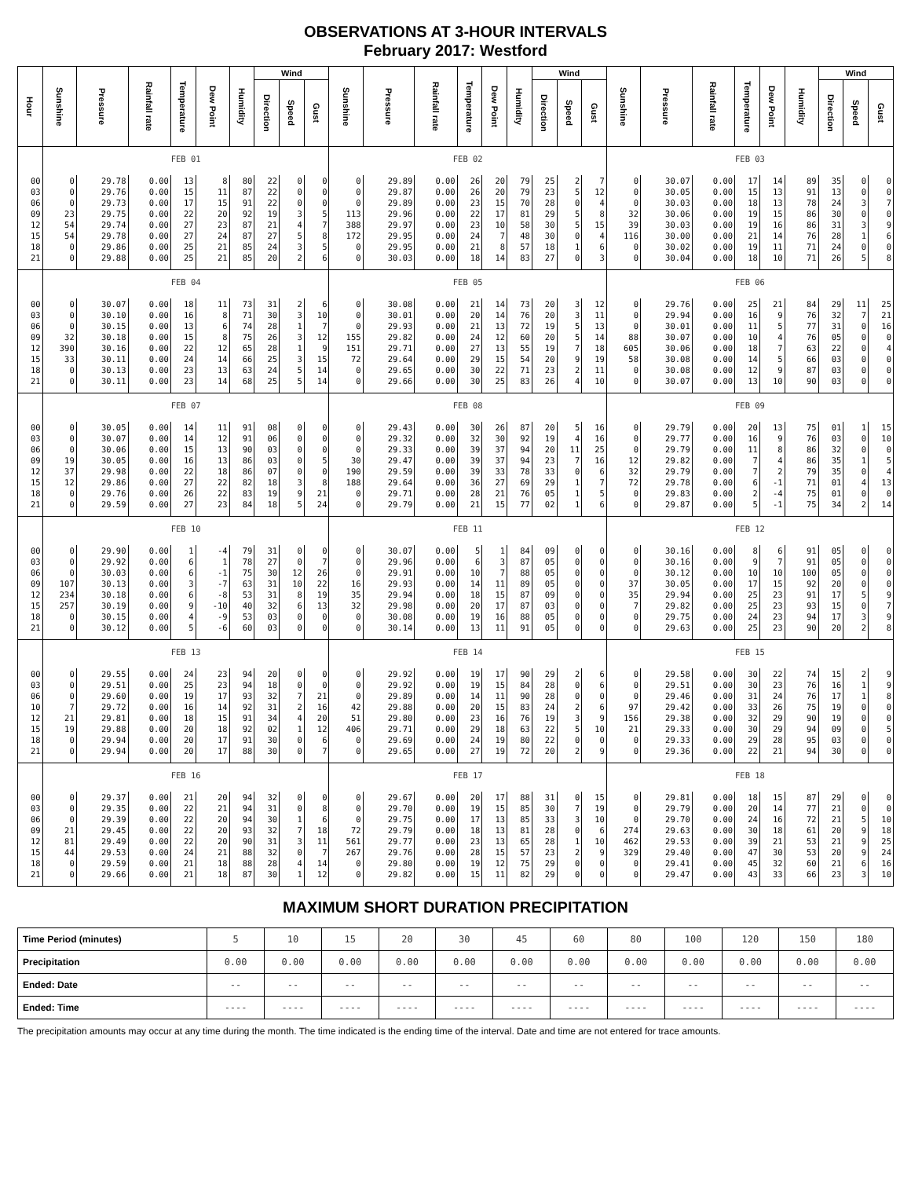OBSERVATIONS AT 3-HOUR INTERVALS
February 2017: Westford
| Hour | Sunshine | Pressure | Rainfall rate | Temperature | Dew Point | Humidity | Wind | | | Sunshine | Pressure | Rainfall rate | Temperature | Dew Point | Humidity | Wind | | | Sunshine | Pressure | Rainfall rate | Temperature | Dew Point | Humidity | Wind | | |
| --- | --- | --- | --- | --- | --- | --- | --- | --- | --- | --- | --- | --- | --- | --- | --- | --- | --- | --- | --- | --- | --- | --- | --- | --- | --- | --- | --- |
| | | | | | | | Direction | Speed | Gust | | | | | | | Direction | Speed | Gust | | | | | | | Direction | Speed | Gust |
| | FEB 01 | | | | | | | | | FEB 02 | | | | | | | | | FEB 03 | | | | | | | | |
| 00 | 0 | 29.78 | 0.00 | 13 | 8 | 80 | 22 | 0 | 0 | 0 | 29.89 | 0.00 | 26 | 20 | 79 | 25 | 2 | 7 | 0 | 30.07 | 0.00 | 17 | 14 | 89 | 35 | 0 | 0 |
| 03 | 0 | 29.76 | 0.00 | 15 | 11 | 87 | 22 | 0 | 0 | 0 | 29.87 | 0.00 | 26 | 20 | 79 | 23 | 5 | 12 | 0 | 30.05 | 0.00 | 15 | 13 | 91 | 13 | 0 | 0 |
| 06 | 0 | 29.73 | 0.00 | 17 | 15 | 91 | 22 | 0 | 0 | 0 | 29.89 | 0.00 | 23 | 15 | 70 | 28 | 0 | 4 | 0 | 30.03 | 0.00 | 18 | 13 | 78 | 24 | 3 | 7 |
| 09 | 23 | 29.75 | 0.00 | 22 | 20 | 92 | 19 | 3 | 5 | 113 | 29.96 | 0.00 | 22 | 17 | 81 | 29 | 5 | 8 | 32 | 30.06 | 0.00 | 19 | 15 | 86 | 30 | 0 | 0 |
| 12 | 54 | 29.74 | 0.00 | 27 | 23 | 87 | 21 | 4 | 7 | 388 | 29.97 | 0.00 | 23 | 10 | 58 | 30 | 5 | 15 | 39 | 30.03 | 0.00 | 19 | 16 | 86 | 31 | 3 | 9 |
| 15 | 54 | 29.78 | 0.00 | 27 | 24 | 87 | 27 | 5 | 8 | 172 | 29.95 | 0.00 | 24 | 7 | 48 | 30 | 0 | 4 | 116 | 30.00 | 0.00 | 21 | 14 | 76 | 28 | 1 | 6 |
| 18 | 0 | 29.86 | 0.00 | 25 | 21 | 85 | 24 | 3 | 5 | 0 | 29.95 | 0.00 | 21 | 8 | 57 | 18 | 1 | 6 | 0 | 30.02 | 0.00 | 19 | 11 | 71 | 24 | 0 | 0 |
| 21 | 0 | 29.88 | 0.00 | 25 | 21 | 85 | 20 | 2 | 6 | 0 | 30.03 | 0.00 | 18 | 14 | 83 | 27 | 0 | 3 | 0 | 30.04 | 0.00 | 18 | 10 | 71 | 26 | 5 | 8 |
| | FEB 04 | | | | | | | | | FEB 05 | | | | | | | | | FEB 06 | | | | | | | | |
| 00 | 0 | 30.07 | 0.00 | 18 | 11 | 73 | 31 | 2 | 6 | 0 | 30.08 | 0.00 | 21 | 14 | 73 | 20 | 3 | 12 | 0 | 29.76 | 0.00 | 25 | 21 | 84 | 29 | 11 | 25 |
| 03 | 0 | 30.10 | 0.00 | 16 | 8 | 71 | 30 | 3 | 10 | 0 | 30.01 | 0.00 | 20 | 14 | 76 | 20 | 3 | 11 | 0 | 29.94 | 0.00 | 16 | 9 | 76 | 32 | 7 | 21 |
| 06 | 0 | 30.15 | 0.00 | 13 | 6 | 74 | 28 | 1 | 7 | 0 | 29.93 | 0.00 | 21 | 13 | 72 | 19 | 5 | 13 | 0 | 30.01 | 0.00 | 11 | 5 | 77 | 31 | 0 | 16 |
| 09 | 32 | 30.18 | 0.00 | 15 | 8 | 75 | 26 | 3 | 12 | 155 | 29.82 | 0.00 | 24 | 12 | 60 | 20 | 5 | 14 | 88 | 30.07 | 0.00 | 10 | 4 | 76 | 05 | 0 | 0 |
| 12 | 390 | 30.16 | 0.00 | 22 | 12 | 65 | 28 | 1 | 9 | 151 | 29.71 | 0.00 | 27 | 13 | 55 | 19 | 7 | 18 | 605 | 30.06 | 0.00 | 18 | 7 | 63 | 22 | 0 | 4 |
| 15 | 33 | 30.11 | 0.00 | 24 | 14 | 66 | 25 | 3 | 15 | 72 | 29.64 | 0.00 | 29 | 15 | 54 | 20 | 9 | 19 | 58 | 30.08 | 0.00 | 14 | 5 | 66 | 03 | 0 | 0 |
| 18 | 0 | 30.13 | 0.00 | 23 | 13 | 63 | 24 | 5 | 14 | 0 | 29.65 | 0.00 | 30 | 22 | 71 | 23 | 2 | 11 | 0 | 30.08 | 0.00 | 12 | 9 | 87 | 03 | 0 | 0 |
| 21 | 0 | 30.11 | 0.00 | 23 | 14 | 68 | 25 | 5 | 14 | 0 | 29.66 | 0.00 | 30 | 25 | 83 | 26 | 4 | 10 | 0 | 30.07 | 0.00 | 13 | 10 | 90 | 03 | 0 | 0 |
| | FEB 07 | | | | | | | | | FEB 08 | | | | | | | | | FEB 09 | | | | | | | | |
| 00 | 0 | 30.05 | 0.00 | 14 | 11 | 91 | 08 | 0 | 0 | 0 | 29.43 | 0.00 | 30 | 26 | 87 | 20 | 5 | 16 | 0 | 29.79 | 0.00 | 20 | 13 | 75 | 01 | 1 | 15 |
| 03 | 0 | 30.07 | 0.00 | 14 | 12 | 91 | 06 | 0 | 0 | 0 | 29.32 | 0.00 | 32 | 30 | 92 | 19 | 4 | 16 | 0 | 29.77 | 0.00 | 16 | 9 | 76 | 03 | 0 | 10 |
| 06 | 0 | 30.06 | 0.00 | 15 | 13 | 90 | 03 | 0 | 0 | 0 | 29.33 | 0.00 | 39 | 37 | 94 | 20 | 11 | 25 | 0 | 29.79 | 0.00 | 11 | 8 | 86 | 32 | 0 | 0 |
| 09 | 19 | 30.05 | 0.00 | 16 | 13 | 86 | 03 | 0 | 5 | 30 | 29.47 | 0.00 | 39 | 37 | 94 | 23 | 7 | 16 | 12 | 29.82 | 0.00 | 7 | 4 | 86 | 35 | 1 | 5 |
| 12 | 37 | 29.98 | 0.00 | 22 | 18 | 86 | 07 | 0 | 0 | 190 | 29.59 | 0.00 | 39 | 33 | 78 | 33 | 0 | 6 | 32 | 29.79 | 0.00 | 7 | 2 | 79 | 35 | 0 | 4 |
| 15 | 12 | 29.86 | 0.00 | 27 | 22 | 82 | 18 | 3 | 8 | 188 | 29.64 | 0.00 | 36 | 27 | 69 | 29 | 1 | 7 | 72 | 29.78 | 0.00 | 6 | -1 | 71 | 01 | 4 | 13 |
| 18 | 0 | 29.76 | 0.00 | 26 | 22 | 83 | 19 | 9 | 21 | 0 | 29.71 | 0.00 | 28 | 21 | 76 | 05 | 1 | 5 | 0 | 29.83 | 0.00 | 2 | -4 | 75 | 01 | 0 | 0 |
| 21 | 0 | 29.59 | 0.00 | 27 | 23 | 84 | 18 | 5 | 24 | 0 | 29.79 | 0.00 | 21 | 15 | 77 | 02 | 1 | 6 | 0 | 29.87 | 0.00 | 5 | -1 | 75 | 34 | 2 | 14 |
| | FEB 10 | | | | | | | | | FEB 11 | | | | | | | | | FEB 12 | | | | | | | | |
| 00 | 0 | 29.90 | 0.00 | 1 | -4 | 79 | 31 | 0 | 0 | 0 | 30.07 | 0.00 | 5 | 1 | 84 | 09 | 0 | 0 | 0 | 30.16 | 0.00 | 8 | 6 | 91 | 05 | 0 | 0 |
| 03 | 0 | 29.92 | 0.00 | 6 | 1 | 78 | 27 | 0 | 7 | 0 | 29.96 | 0.00 | 6 | 3 | 87 | 05 | 0 | 0 | 0 | 30.16 | 0.00 | 9 | 7 | 91 | 05 | 0 | 0 |
| 06 | 0 | 30.03 | 0.00 | 6 | -1 | 75 | 30 | 12 | 26 | 0 | 29.91 | 0.00 | 10 | 7 | 88 | 05 | 0 | 0 | 0 | 30.12 | 0.00 | 10 | 10 | 100 | 05 | 0 | 0 |
| 09 | 107 | 30.13 | 0.00 | 3 | -7 | 63 | 31 | 10 | 22 | 16 | 29.93 | 0.00 | 14 | 11 | 89 | 05 | 0 | 0 | 37 | 30.05 | 0.00 | 17 | 15 | 92 | 20 | 0 | 0 |
| 12 | 234 | 30.18 | 0.00 | 6 | -8 | 53 | 31 | 8 | 19 | 35 | 29.94 | 0.00 | 18 | 15 | 87 | 09 | 0 | 0 | 35 | 29.94 | 0.00 | 25 | 23 | 91 | 17 | 5 | 9 |
| 15 | 257 | 30.19 | 0.00 | 9 | -10 | 40 | 32 | 6 | 13 | 32 | 29.98 | 0.00 | 20 | 17 | 87 | 03 | 0 | 0 | 7 | 29.82 | 0.00 | 25 | 23 | 93 | 15 | 0 | 7 |
| 18 | 0 | 30.15 | 0.00 | 4 | -9 | 53 | 03 | 0 | 0 | 0 | 30.08 | 0.00 | 19 | 16 | 88 | 05 | 0 | 0 | 0 | 29.75 | 0.00 | 24 | 23 | 94 | 17 | 3 | 9 |
| 21 | 0 | 30.12 | 0.00 | 5 | -6 | 60 | 03 | 0 | 0 | 0 | 30.14 | 0.00 | 13 | 11 | 91 | 05 | 0 | 0 | 0 | 29.63 | 0.00 | 25 | 23 | 90 | 20 | 2 | 8 |
| | FEB 13 | | | | | | | | | FEB 14 | | | | | | | | | FEB 15 | | | | | | | | |
| 00 | 0 | 29.55 | 0.00 | 24 | 23 | 94 | 20 | 0 | 0 | 0 | 29.92 | 0.00 | 19 | 17 | 90 | 29 | 2 | 6 | 0 | 29.58 | 0.00 | 30 | 22 | 74 | 15 | 2 | 9 |
| 03 | 0 | 29.51 | 0.00 | 25 | 23 | 94 | 18 | 0 | 0 | 0 | 29.92 | 0.00 | 19 | 15 | 84 | 28 | 0 | 6 | 0 | 29.51 | 0.00 | 30 | 23 | 76 | 16 | 1 | 9 |
| 06 | 0 | 29.60 | 0.00 | 19 | 17 | 93 | 32 | 7 | 21 | 0 | 29.89 | 0.00 | 14 | 11 | 90 | 28 | 0 | 0 | 0 | 29.46 | 0.00 | 31 | 24 | 76 | 17 | 1 | 8 |
| 10 | 7 | 29.72 | 0.00 | 16 | 14 | 92 | 31 | 2 | 16 | 42 | 29.88 | 0.00 | 20 | 15 | 83 | 24 | 2 | 6 | 97 | 29.42 | 0.00 | 33 | 26 | 75 | 19 | 0 | 0 |
| 12 | 21 | 29.81 | 0.00 | 18 | 15 | 91 | 34 | 4 | 20 | 51 | 29.80 | 0.00 | 23 | 16 | 76 | 19 | 3 | 9 | 156 | 29.38 | 0.00 | 32 | 29 | 90 | 19 | 0 | 0 |
| 15 | 19 | 29.88 | 0.00 | 20 | 18 | 92 | 02 | 1 | 12 | 406 | 29.71 | 0.00 | 29 | 18 | 63 | 22 | 5 | 10 | 21 | 29.33 | 0.00 | 30 | 29 | 94 | 09 | 0 | 5 |
| 18 | 0 | 29.94 | 0.00 | 20 | 17 | 91 | 30 | 0 | 6 | 0 | 29.69 | 0.00 | 24 | 19 | 80 | 22 | 0 | 0 | 0 | 29.33 | 0.00 | 29 | 28 | 95 | 03 | 0 | 0 |
| 21 | 0 | 29.94 | 0.00 | 20 | 17 | 88 | 30 | 0 | 7 | 0 | 29.65 | 0.00 | 27 | 19 | 72 | 20 | 2 | 9 | 0 | 29.36 | 0.00 | 22 | 21 | 94 | 30 | 0 | 0 |
| | FEB 16 | | | | | | | | | FEB 17 | | | | | | | | | FEB 18 | | | | | | | | |
| 00 | 0 | 29.37 | 0.00 | 21 | 20 | 94 | 32 | 0 | 0 | 0 | 29.67 | 0.00 | 20 | 17 | 88 | 31 | 0 | 15 | 0 | 29.81 | 0.00 | 18 | 15 | 87 | 29 | 0 | 0 |
| 03 | 0 | 29.35 | 0.00 | 22 | 21 | 94 | 31 | 0 | 8 | 0 | 29.70 | 0.00 | 19 | 15 | 85 | 30 | 7 | 19 | 0 | 29.79 | 0.00 | 20 | 14 | 77 | 21 | 0 | 0 |
| 06 | 0 | 29.39 | 0.00 | 22 | 20 | 94 | 30 | 1 | 6 | 0 | 29.75 | 0.00 | 17 | 13 | 85 | 33 | 3 | 10 | 0 | 29.70 | 0.00 | 24 | 16 | 72 | 21 | 5 | 10 |
| 09 | 21 | 29.45 | 0.00 | 22 | 20 | 93 | 32 | 7 | 18 | 72 | 29.79 | 0.00 | 18 | 13 | 81 | 28 | 0 | 6 | 274 | 29.63 | 0.00 | 30 | 18 | 61 | 20 | 9 | 18 |
| 12 | 81 | 29.49 | 0.00 | 22 | 20 | 90 | 31 | 3 | 11 | 561 | 29.77 | 0.00 | 23 | 13 | 65 | 28 | 1 | 10 | 462 | 29.53 | 0.00 | 39 | 21 | 53 | 21 | 9 | 25 |
| 15 | 44 | 29.53 | 0.00 | 24 | 21 | 88 | 32 | 0 | 7 | 267 | 29.76 | 0.00 | 28 | 15 | 57 | 23 | 2 | 9 | 329 | 29.40 | 0.00 | 47 | 30 | 53 | 20 | 9 | 24 |
| 18 | 0 | 29.59 | 0.00 | 21 | 18 | 88 | 28 | 4 | 14 | 0 | 29.80 | 0.00 | 19 | 12 | 75 | 29 | 0 | 0 | 0 | 29.41 | 0.00 | 45 | 32 | 60 | 21 | 6 | 16 |
| 21 | 0 | 29.66 | 0.00 | 21 | 18 | 87 | 30 | 1 | 12 | 0 | 29.82 | 0.00 | 15 | 11 | 82 | 29 | 0 | 0 | 0 | 29.47 | 0.00 | 43 | 33 | 66 | 23 | 3 | 10 |
MAXIMUM SHORT DURATION PRECIPITATION
| Time Period (minutes) | 5 | 10 | 15 | 20 | 30 | 45 | 60 | 80 | 100 | 120 | 150 | 180 |
| Precipitation | 0.00 | 0.00 | 0.00 | 0.00 | 0.00 | 0.00 | 0.00 | 0.00 | 0.00 | 0.00 | 0.00 | 0.00 |
| Ended: Date | -- | -- | -- | -- | -- | -- | -- | -- | -- | -- | -- | -- |
| Ended: Time | ---- | ---- | ---- | ---- | ---- | ---- | ---- | ---- | ---- | ---- | ---- | ---- |
The precipitation amounts may occur at any time during the month. The time indicated is the ending time of the interval. Date and time are not entered for trace amounts.